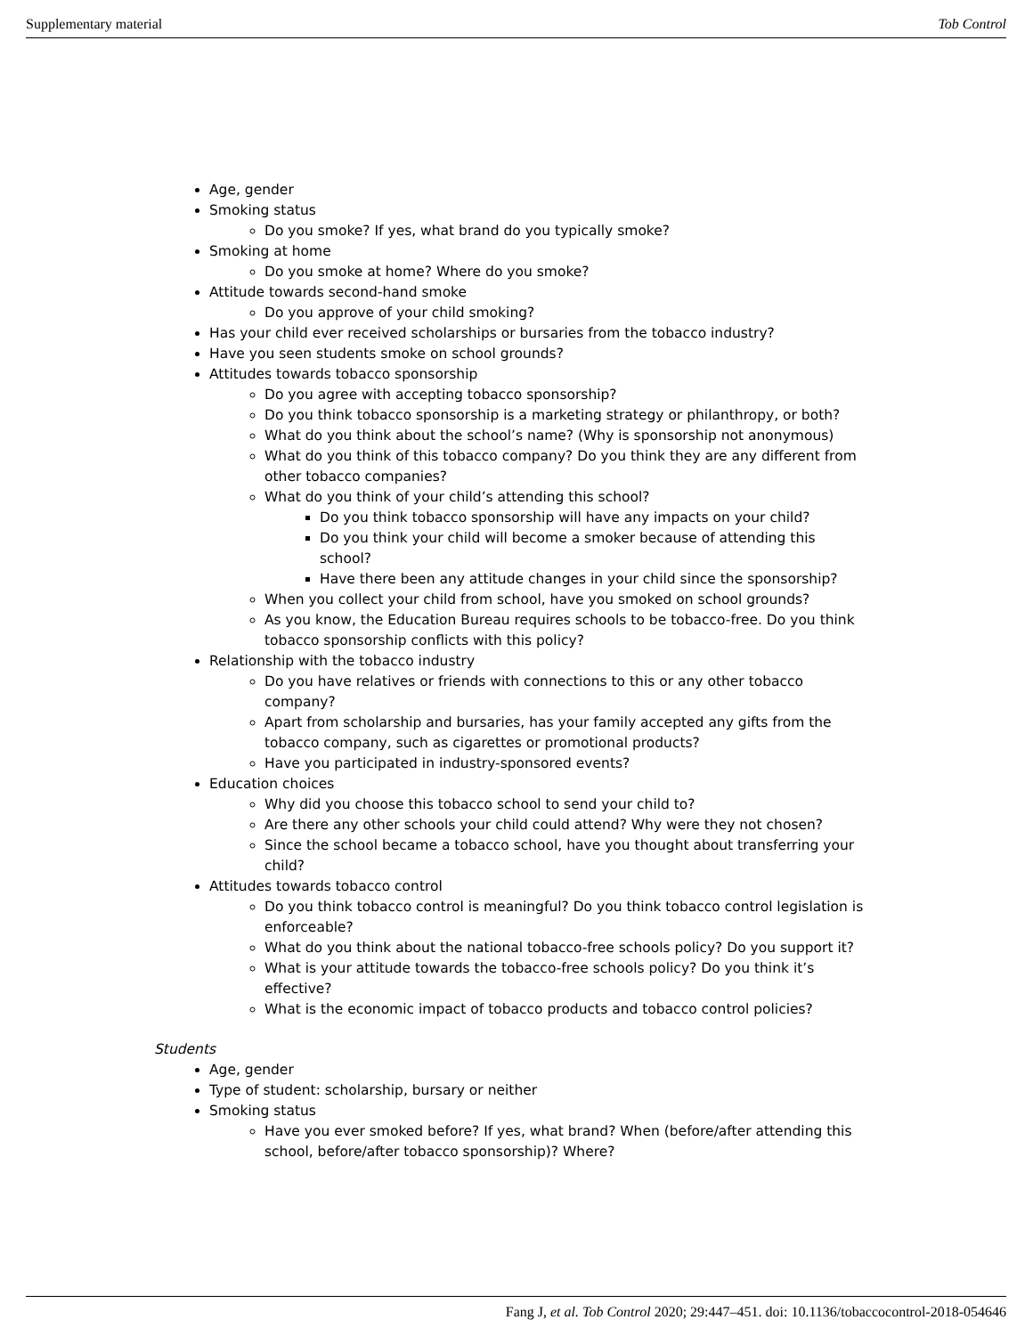Supplementary material Tob Control
Age, gender
Smoking status
Do you smoke? If yes, what brand do you typically smoke?
Smoking at home
Do you smoke at home? Where do you smoke?
Attitude towards second-hand smoke
Do you approve of your child smoking?
Has your child ever received scholarships or bursaries from the tobacco industry?
Have you seen students smoke on school grounds?
Attitudes towards tobacco sponsorship
Do you agree with accepting tobacco sponsorship?
Do you think tobacco sponsorship is a marketing strategy or philanthropy, or both?
What do you think about the school’s name? (Why is sponsorship not anonymous)
What do you think of this tobacco company? Do you think they are any different from other tobacco companies?
What do you think of your child’s attending this school?
Do you think tobacco sponsorship will have any impacts on your child?
Do you think your child will become a smoker because of attending this school?
Have there been any attitude changes in your child since the sponsorship?
When you collect your child from school, have you smoked on school grounds?
As you know, the Education Bureau requires schools to be tobacco-free. Do you think tobacco sponsorship conflicts with this policy?
Relationship with the tobacco industry
Do you have relatives or friends with connections to this or any other tobacco company?
Apart from scholarship and bursaries, has your family accepted any gifts from the tobacco company, such as cigarettes or promotional products?
Have you participated in industry-sponsored events?
Education choices
Why did you choose this tobacco school to send your child to?
Are there any other schools your child could attend? Why were they not chosen?
Since the school became a tobacco school, have you thought about transferring your child?
Attitudes towards tobacco control
Do you think tobacco control is meaningful? Do you think tobacco control legislation is enforceable?
What do you think about the national tobacco-free schools policy? Do you support it?
What is your attitude towards the tobacco-free schools policy? Do you think it’s effective?
What is the economic impact of tobacco products and tobacco control policies?
Students
Age, gender
Type of student: scholarship, bursary or neither
Smoking status
Have you ever smoked before? If yes, what brand? When (before/after attending this school, before/after tobacco sponsorship)? Where?
Fang J, et al. Tob Control 2020; 29:447–451. doi: 10.1136/tobaccocontrol-2018-054646